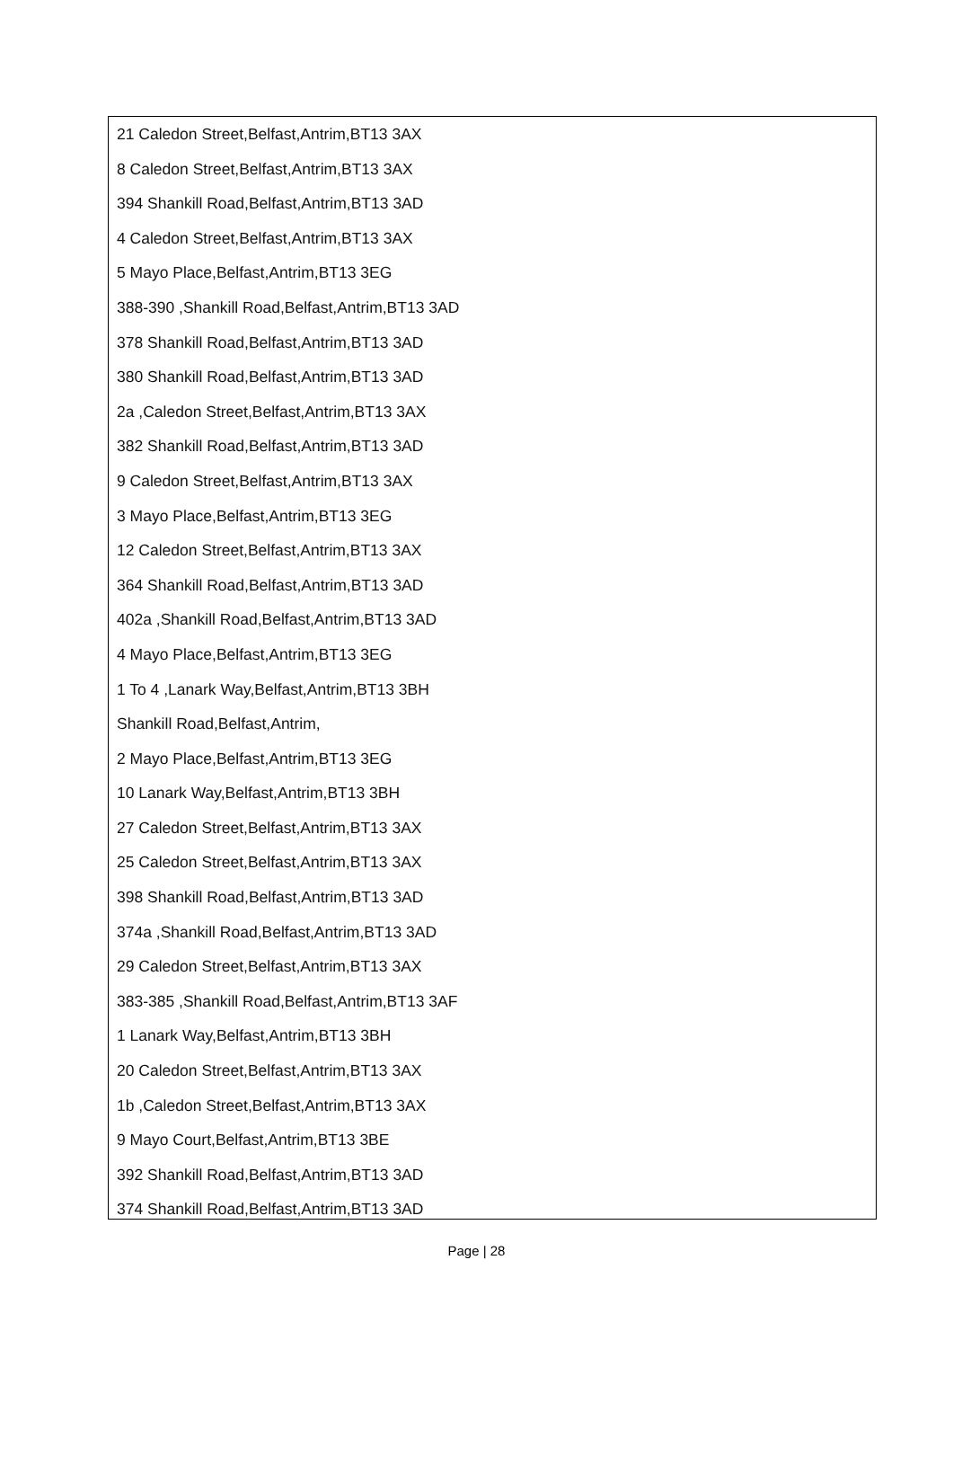21 Caledon Street,Belfast,Antrim,BT13 3AX
8 Caledon Street,Belfast,Antrim,BT13 3AX
394 Shankill Road,Belfast,Antrim,BT13 3AD
4 Caledon Street,Belfast,Antrim,BT13 3AX
5 Mayo Place,Belfast,Antrim,BT13 3EG
388-390 ,Shankill Road,Belfast,Antrim,BT13 3AD
378 Shankill Road,Belfast,Antrim,BT13 3AD
380 Shankill Road,Belfast,Antrim,BT13 3AD
2a ,Caledon Street,Belfast,Antrim,BT13 3AX
382 Shankill Road,Belfast,Antrim,BT13 3AD
9 Caledon Street,Belfast,Antrim,BT13 3AX
3 Mayo Place,Belfast,Antrim,BT13 3EG
12 Caledon Street,Belfast,Antrim,BT13 3AX
364 Shankill Road,Belfast,Antrim,BT13 3AD
402a ,Shankill Road,Belfast,Antrim,BT13 3AD
4 Mayo Place,Belfast,Antrim,BT13 3EG
1 To 4 ,Lanark Way,Belfast,Antrim,BT13 3BH
Shankill Road,Belfast,Antrim,
2 Mayo Place,Belfast,Antrim,BT13 3EG
10 Lanark Way,Belfast,Antrim,BT13 3BH
27 Caledon Street,Belfast,Antrim,BT13 3AX
25 Caledon Street,Belfast,Antrim,BT13 3AX
398 Shankill Road,Belfast,Antrim,BT13 3AD
374a ,Shankill Road,Belfast,Antrim,BT13 3AD
29 Caledon Street,Belfast,Antrim,BT13 3AX
383-385 ,Shankill Road,Belfast,Antrim,BT13 3AF
1 Lanark Way,Belfast,Antrim,BT13 3BH
20 Caledon Street,Belfast,Antrim,BT13 3AX
1b ,Caledon Street,Belfast,Antrim,BT13 3AX
9 Mayo Court,Belfast,Antrim,BT13 3BE
392 Shankill Road,Belfast,Antrim,BT13 3AD
374 Shankill Road,Belfast,Antrim,BT13 3AD
Page | 28